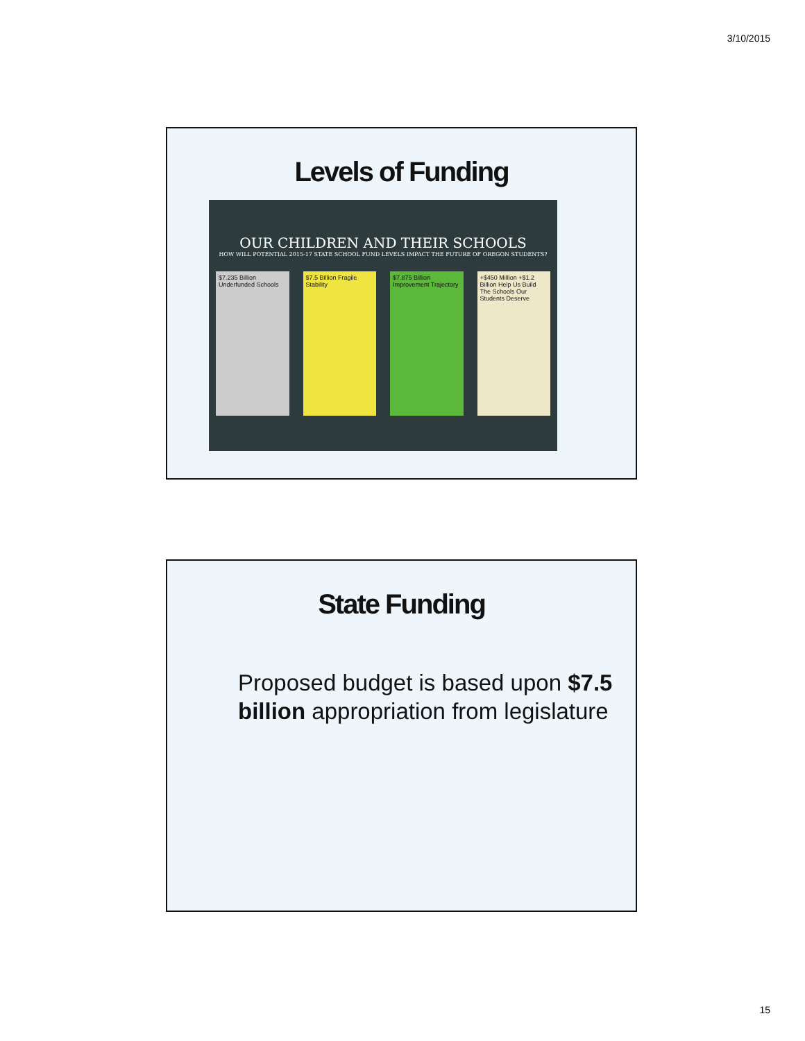3/10/2015
Levels of Funding
OUR CHILDREN AND THEIR SCHOOLS
HOW WILL POTENTIAL 2015-17 STATE SCHOOL FUND LEVELS IMPACT THE FUTURE OF OREGON STUDENTS?
$7.235 Billion Underfunded Schools
$7.5 Billion Fragile Stability
$7.875 Billion Improvement Trajectory
+$450 Million +$1.2 Billion Help Us Build The Schools Our Students Deserve
State Funding
Proposed budget is based upon $7.5 billion appropriation from legislature
15